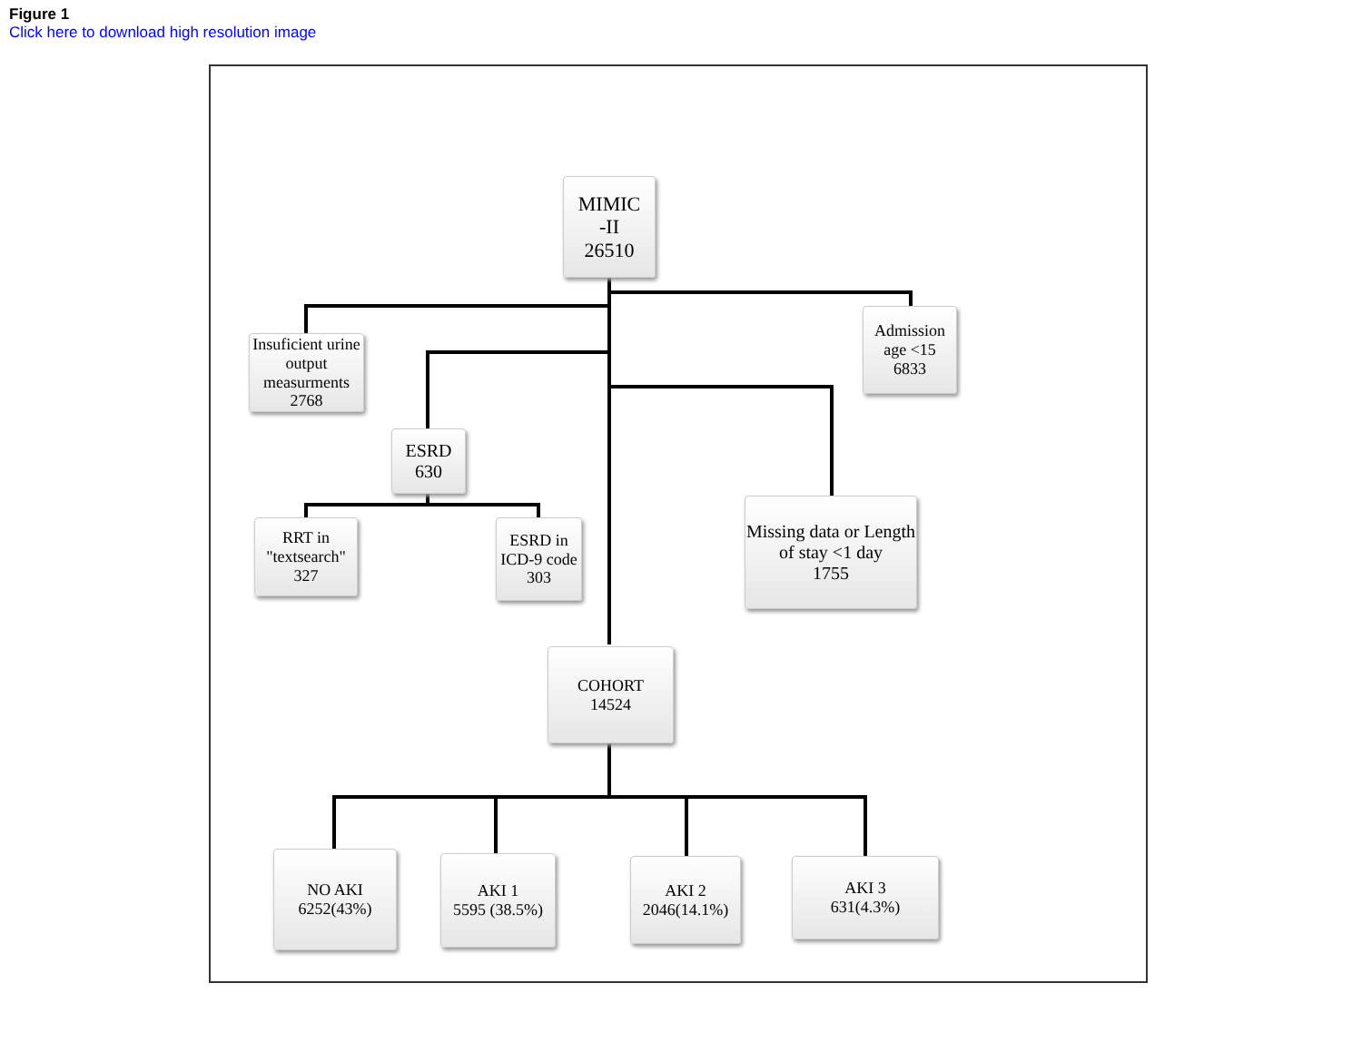Figure 1
Click here to download high resolution image
MIMIC
-II
26510
Insuficient urine output measurments
2768
Admission age <15
6833
ESRD
630
RRT in "textsearch"
327
ESRD in ICD-9 code
303
Missing data or Length of stay <1 day
1755
COHORT
14524
NO AKI
6252(43%)
AKI 1
5595 (38.5%)
AKI 2
2046(14.1%)
AKI 3
631(4.3%)